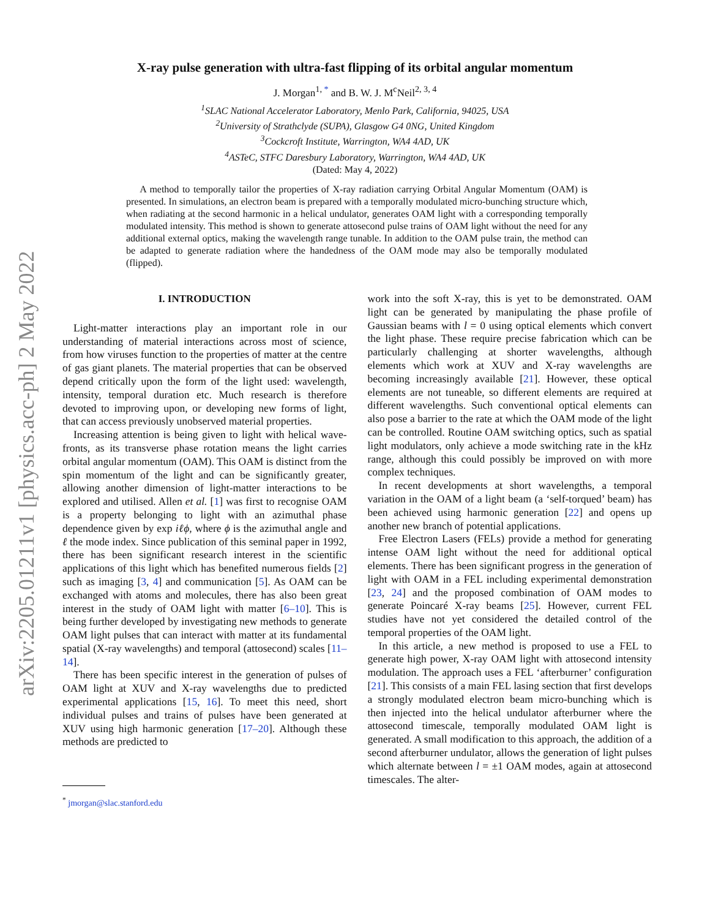arXiv:2205.01211v1 [physics.acc-ph] 2 May 2022
X-ray pulse generation with ultra-fast flipping of its orbital angular momentum
J. Morgan<sup>1, *</sup> and B. W. J. M<sup>c</sup>Neil<sup>2, 3, 4</sup>
<sup>1</sup> SLAC National Accelerator Laboratory, Menlo Park, California, 94025, USA
<sup>2</sup> University of Strathclyde (SUPA), Glasgow G4 0NG, United Kingdom
<sup>3</sup> Cockcroft Institute, Warrington, WA4 4AD, UK
<sup>4</sup> ASTeC, STFC Daresbury Laboratory, Warrington, WA4 4AD, UK
(Dated: May 4, 2022)
A method to temporally tailor the properties of X-ray radiation carrying Orbital Angular Momentum (OAM) is presented. In simulations, an electron beam is prepared with a temporally modulated micro-bunching structure which, when radiating at the second harmonic in a helical undulator, generates OAM light with a corresponding temporally modulated intensity. This method is shown to generate attosecond pulse trains of OAM light without the need for any additional external optics, making the wavelength range tunable. In addition to the OAM pulse train, the method can be adapted to generate radiation where the handedness of the OAM mode may also be temporally modulated (flipped).
I. INTRODUCTION
Light-matter interactions play an important role in our understanding of material interactions across most of science, from how viruses function to the properties of matter at the centre of gas giant planets. The material properties that can be observed depend critically upon the form of the light used: wavelength, intensity, temporal duration etc. Much research is therefore devoted to improving upon, or developing new forms of light, that can access previously unobserved material properties.
Increasing attention is being given to light with helical wave-fronts, as its transverse phase rotation means the light carries orbital angular momentum (OAM). This OAM is distinct from the spin momentum of the light and can be significantly greater, allowing another dimension of light-matter interactions to be explored and utilised. Allen et al. [1] was first to recognise OAM is a property belonging to light with an azimuthal phase dependence given by exp iℓϕ, where ϕ is the azimuthal angle and ℓ the mode index. Since publication of this seminal paper in 1992, there has been significant research interest in the scientific applications of this light which has benefited numerous fields [2] such as imaging [3, 4] and communication [5]. As OAM can be exchanged with atoms and molecules, there has also been great interest in the study of OAM light with matter [6–10]. This is being further developed by investigating new methods to generate OAM light pulses that can interact with matter at its fundamental spatial (X-ray wavelengths) and temporal (attosecond) scales [11–14].
There has been specific interest in the generation of pulses of OAM light at XUV and X-ray wavelengths due to predicted experimental applications [15, 16]. To meet this need, short individual pulses and trains of pulses have been generated at XUV using high harmonic generation [17–20]. Although these methods are predicted to
<sup>*</sup> jmorgan@slac.stanford.edu
work into the soft X-ray, this is yet to be demonstrated. OAM light can be generated by manipulating the phase profile of Gaussian beams with l = 0 using optical elements which convert the light phase. These require precise fabrication which can be particularly challenging at shorter wavelengths, although elements which work at XUV and X-ray wavelengths are becoming increasingly available [21]. However, these optical elements are not tuneable, so different elements are required at different wavelengths. Such conventional optical elements can also pose a barrier to the rate at which the OAM mode of the light can be controlled. Routine OAM switching optics, such as spatial light modulators, only achieve a mode switching rate in the kHz range, although this could possibly be improved on with more complex techniques.
In recent developments at short wavelengths, a temporal variation in the OAM of a light beam (a ‘self-torqued’ beam) has been achieved using harmonic generation [22] and opens up another new branch of potential applications.
Free Electron Lasers (FELs) provide a method for generating intense OAM light without the need for additional optical elements. There has been significant progress in the generation of light with OAM in a FEL including experimental demonstration [23, 24] and the proposed combination of OAM modes to generate Poincaré X-ray beams [25]. However, current FEL studies have not yet considered the detailed control of the temporal properties of the OAM light.
In this article, a new method is proposed to use a FEL to generate high power, X-ray OAM light with attosecond intensity modulation. The approach uses a FEL ‘afterburner’ configuration [21]. This consists of a main FEL lasing section that first develops a strongly modulated electron beam micro-bunching which is then injected into the helical undulator afterburner where the attosecond timescale, temporally modulated OAM light is generated. A small modification to this approach, the addition of a second afterburner undulator, allows the generation of light pulses which alternate between l = ±1 OAM modes, again at attosecond timescales. The alter-